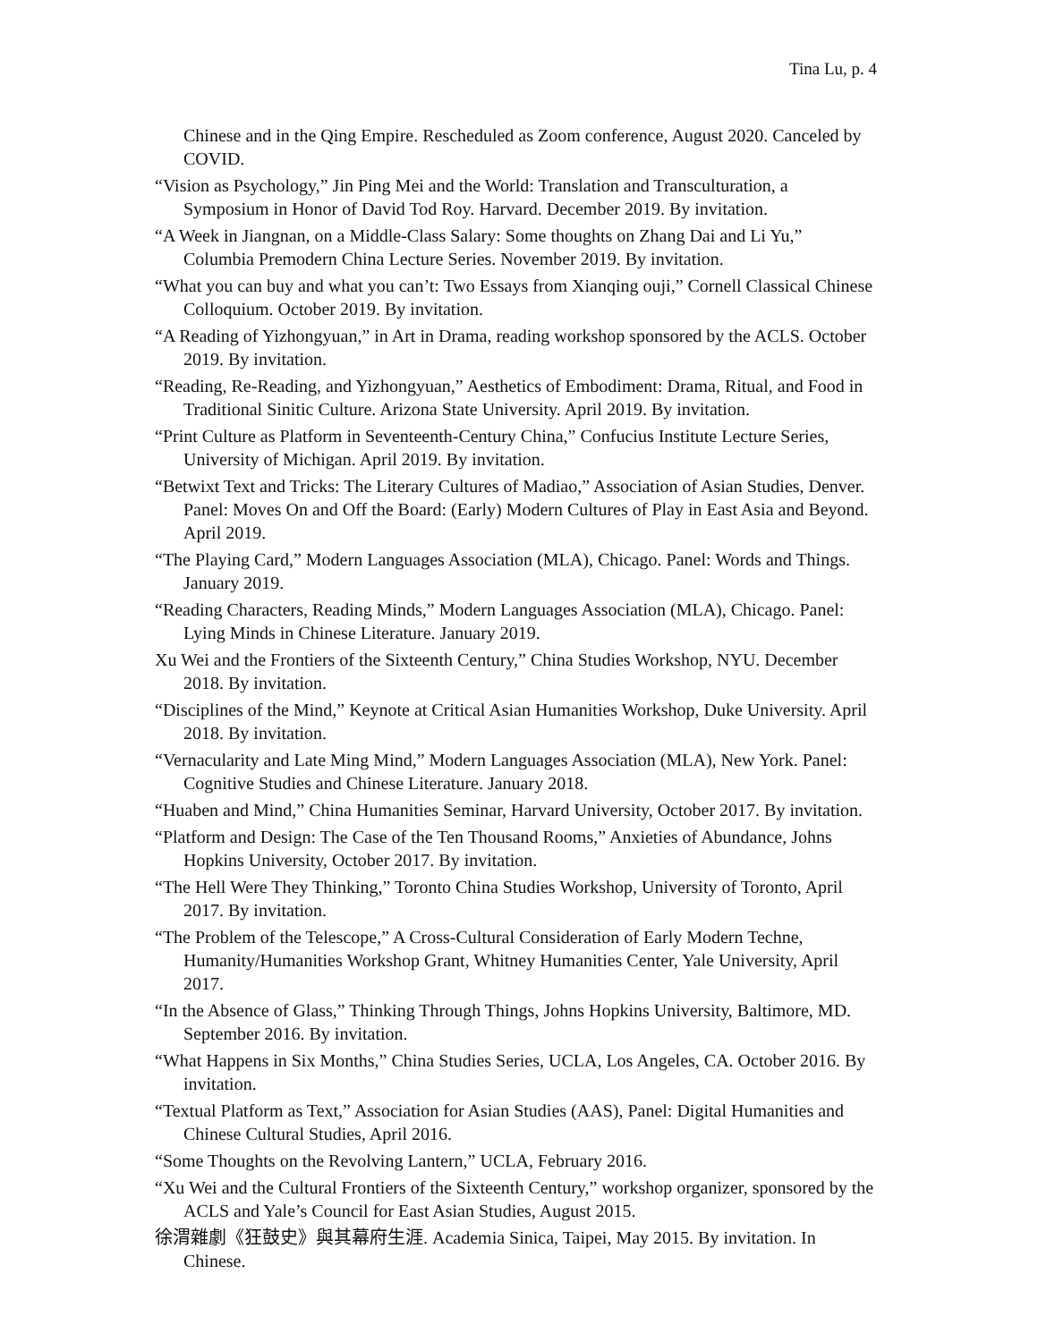Tina Lu, p. 4
Chinese and in the Qing Empire. Rescheduled as Zoom conference, August 2020. Canceled by COVID.
“Vision as Psychology,” Jin Ping Mei and the World: Translation and Transculturation, a Symposium in Honor of David Tod Roy. Harvard. December 2019. By invitation.
“A Week in Jiangnan, on a Middle-Class Salary: Some thoughts on Zhang Dai and Li Yu,” Columbia Premodern China Lecture Series. November 2019. By invitation.
“What you can buy and what you can’t: Two Essays from Xianqing ouji,” Cornell Classical Chinese Colloquium. October 2019. By invitation.
“A Reading of Yizhongyuan,” in Art in Drama, reading workshop sponsored by the ACLS. October 2019. By invitation.
“Reading, Re-Reading, and Yizhongyuan,” Aesthetics of Embodiment: Drama, Ritual, and Food in Traditional Sinitic Culture. Arizona State University. April 2019. By invitation.
“Print Culture as Platform in Seventeenth-Century China,” Confucius Institute Lecture Series, University of Michigan. April 2019. By invitation.
“Betwixt Text and Tricks: The Literary Cultures of Madiao,” Association of Asian Studies, Denver. Panel: Moves On and Off the Board: (Early) Modern Cultures of Play in East Asia and Beyond. April 2019.
“The Playing Card,” Modern Languages Association (MLA), Chicago. Panel: Words and Things. January 2019.
“Reading Characters, Reading Minds,” Modern Languages Association (MLA), Chicago. Panel: Lying Minds in Chinese Literature. January 2019.
Xu Wei and the Frontiers of the Sixteenth Century,” China Studies Workshop, NYU. December 2018. By invitation.
“Disciplines of the Mind,” Keynote at Critical Asian Humanities Workshop, Duke University. April 2018. By invitation.
“Vernacularity and Late Ming Mind,” Modern Languages Association (MLA), New York. Panel: Cognitive Studies and Chinese Literature. January 2018.
“Huaben and Mind,” China Humanities Seminar, Harvard University, October 2017. By invitation.
“Platform and Design: The Case of the Ten Thousand Rooms,” Anxieties of Abundance, Johns Hopkins University, October 2017. By invitation.
“The Hell Were They Thinking,” Toronto China Studies Workshop, University of Toronto, April 2017. By invitation.
“The Problem of the Telescope,” A Cross-Cultural Consideration of Early Modern Techne, Humanity/Humanities Workshop Grant, Whitney Humanities Center, Yale University, April 2017.
“In the Absence of Glass,” Thinking Through Things, Johns Hopkins University, Baltimore, MD. September 2016. By invitation.
“What Happens in Six Months,” China Studies Series, UCLA, Los Angeles, CA. October 2016. By invitation.
“Textual Platform as Text,” Association for Asian Studies (AAS), Panel: Digital Humanities and Chinese Cultural Studies, April 2016.
“Some Thoughts on the Revolving Lantern,” UCLA, February 2016.
“Xu Wei and the Cultural Frontiers of the Sixteenth Century,” workshop organizer, sponsored by the ACLS and Yale’s Council for East Asian Studies, August 2015.
徐渭雜劇《狂鼓史》與其幕府生涯. Academia Sinica, Taipei, May 2015. By invitation. In Chinese.